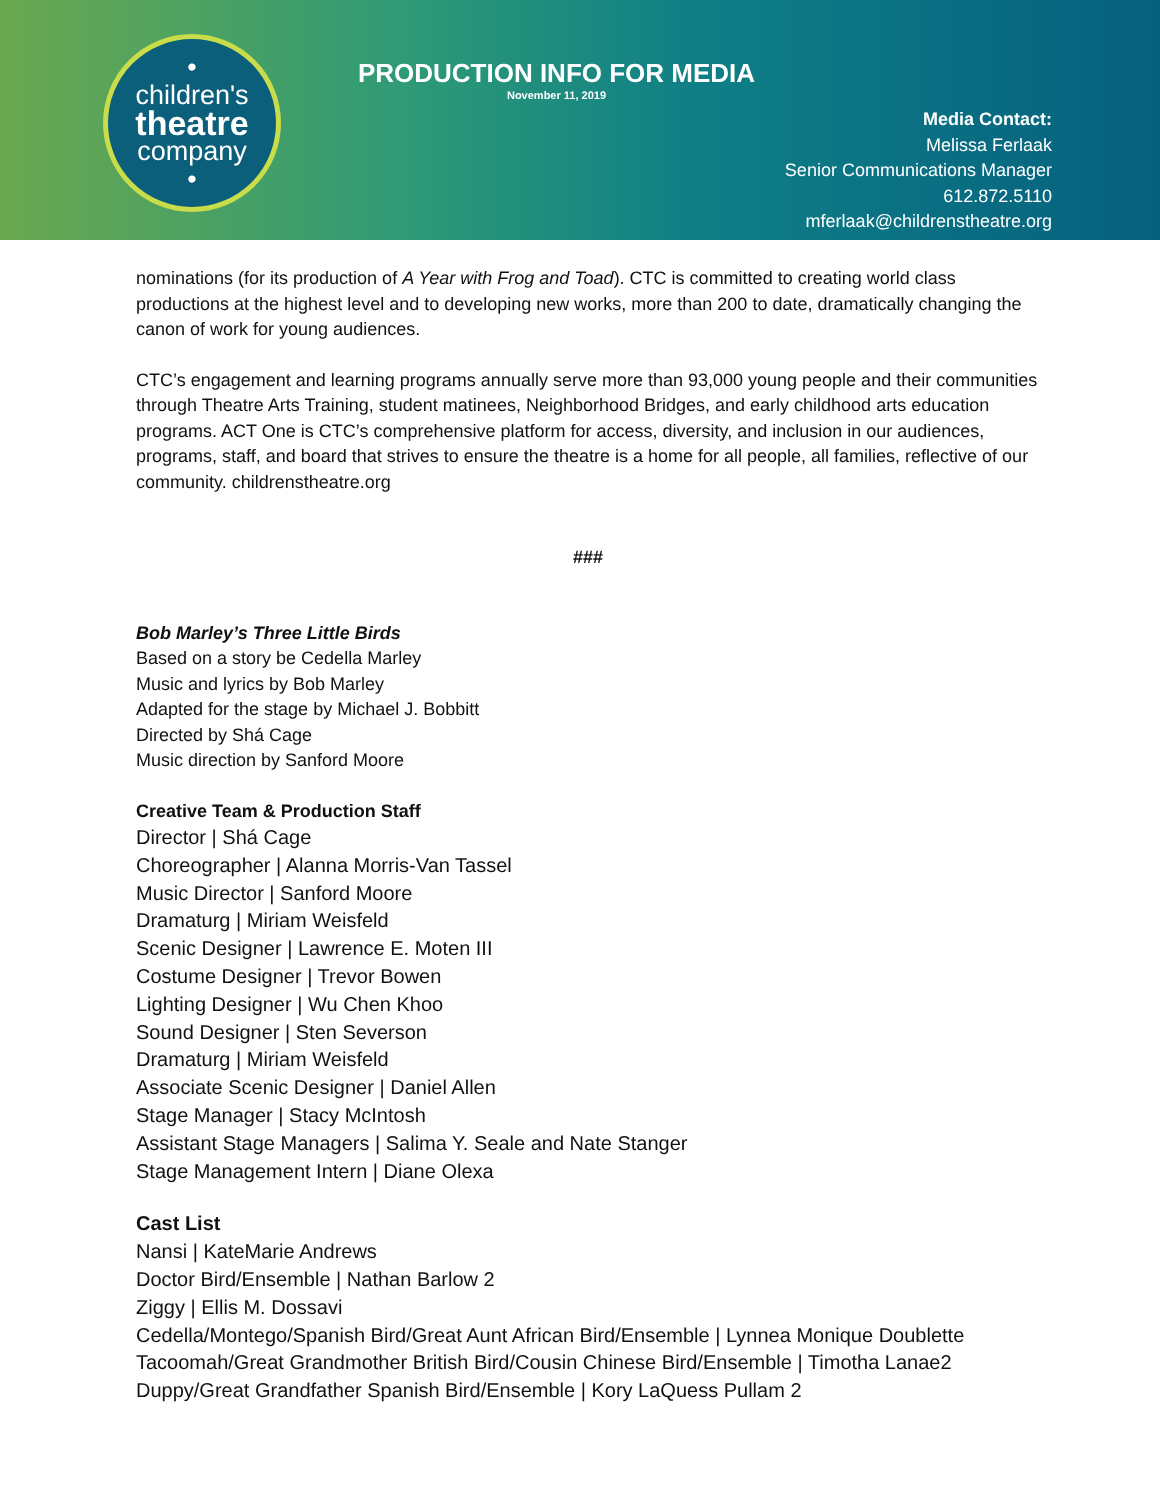•
children's
theatre
company
•
PRODUCTION INFO FOR MEDIA
November 11, 2019
Media Contact:
Melissa Ferlaak
Senior Communications Manager
612.872.5110
mferlaak@childrenstheatre.org
nominations (for its production of A Year with Frog and Toad). CTC is committed to creating world class productions at the highest level and to developing new works, more than 200 to date, dramatically changing the canon of work for young audiences.
CTC’s engagement and learning programs annually serve more than 93,000 young people and their communities through Theatre Arts Training, student matinees, Neighborhood Bridges, and early childhood arts education programs. ACT One is CTC’s comprehensive platform for access, diversity, and inclusion in our audiences, programs, staff, and board that strives to ensure the theatre is a home for all people, all families, reflective of our community. childrenstheatre.org
###
Bob Marley’s Three Little Birds
Based on a story be Cedella Marley
Music and lyrics by Bob Marley
Adapted for the stage by Michael J. Bobbitt
Directed by Shá Cage
Music direction by Sanford Moore
Creative Team & Production Staff
Director | Shá Cage
Choreographer | Alanna Morris-Van Tassel
Music Director | Sanford Moore
Dramaturg | Miriam Weisfeld
Scenic Designer | Lawrence E. Moten III
Costume Designer | Trevor Bowen
Lighting Designer | Wu Chen Khoo
Sound Designer | Sten Severson
Dramaturg | Miriam Weisfeld
Associate Scenic Designer | Daniel Allen
Stage Manager | Stacy McIntosh
Assistant Stage Managers | Salima Y. Seale and Nate Stanger
Stage Management Intern | Diane Olexa
Cast List
Nansi | KateMarie Andrews
Doctor Bird/Ensemble | Nathan Barlow 2
Ziggy | Ellis M. Dossavi
Cedella/Montego/Spanish Bird/Great Aunt African Bird/Ensemble | Lynnea Monique Doublette
Tacoomah/Great Grandmother British Bird/Cousin Chinese Bird/Ensemble | Timotha Lanae2
Duppy/Great Grandfather Spanish Bird/Ensemble | Kory LaQuess Pullam 2